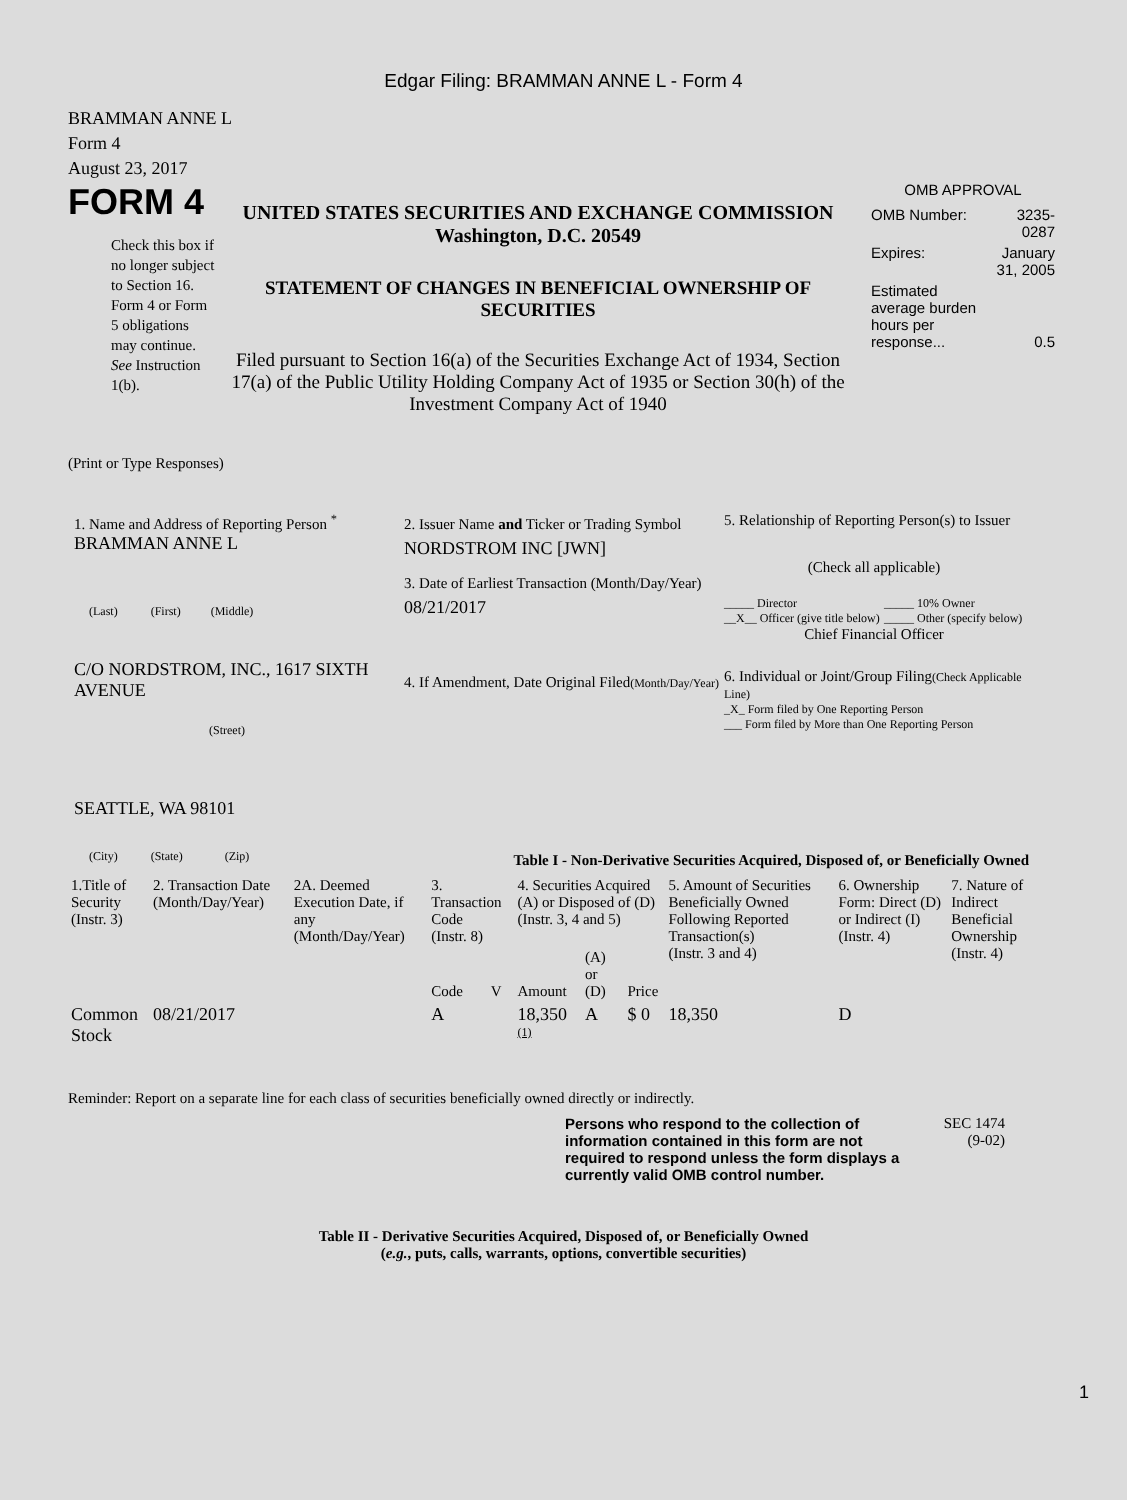Edgar Filing: BRAMMAN ANNE L - Form 4
BRAMMAN ANNE L
Form 4
August 23, 2017
FORM 4
Check this box if no longer subject to Section 16. Form 4 or Form 5 obligations may continue. See Instruction 1(b).
UNITED STATES SECURITIES AND EXCHANGE COMMISSION
Washington, D.C. 20549
STATEMENT OF CHANGES IN BENEFICIAL OWNERSHIP OF SECURITIES
Filed pursuant to Section 16(a) of the Securities Exchange Act of 1934, Section 17(a) of the Public Utility Holding Company Act of 1935 or Section 30(h) of the Investment Company Act of 1940
OMB APPROVAL
| OMB Number: | 3235-0287 |
| Expires: | January 31, 2005 |
| Estimated average burden hours per response... | 0.5 |
(Print or Type Responses)
1. Name and Address of Reporting Person <sup>*</sup>
BRAMMAN ANNE L
(Last) (First) (Middle)
C/O NORDSTROM, INC., 1617 SIXTH AVENUE
(Street)
SEATTLE, WA 98101
(City) (State) (Zip)
2. Issuer Name and Ticker or Trading Symbol
NORDSTROM INC [JWN]
3. Date of Earliest Transaction (Month/Day/Year)
08/21/2017
4. If Amendment, Date Original Filed(Month/Day/Year)
5. Relationship of Reporting Person(s) to Issuer
(Check all applicable)
_____ Director
__X__ Officer (give title below)
_____ 10% Owner
_____ Other (specify below)
Chief Financial Officer
6. Individual or Joint/Group Filing(Check Applicable Line)
_X_ Form filed by One Reporting Person
___ Form filed by More than One Reporting Person
Table I - Non-Derivative Securities Acquired, Disposed of, or Beneficially Owned
| 1.Title of Security (Instr. 3) | 2. Transaction Date (Month/Day/Year) | 2A. Deemed Execution Date, if any (Month/Day/Year) | 3. Transaction Code (Instr. 8) | | 4. Securities Acquired (A) or Disposed of (D) (Instr. 3, 4 and 5) | | | 5. Amount of Securities Beneficially Owned Following Reported Transaction(s) (Instr. 3 and 4) | 6. Ownership Form: Direct (D) or Indirect (I) (Instr. 4) | 7. Nature of Indirect Beneficial Ownership (Instr. 4) |
| --- | --- | --- | --- | --- | --- | --- | --- | --- | --- | --- |
| | | | Code | V | Amount | (A) or (D) | Price | | | |
| Common Stock | 08/21/2017 | | A | | 18,350 <sup>(1)</sup> | A | $ 0 | 18,350 | D | |
Reminder: Report on a separate line for each class of securities beneficially owned directly or indirectly.
Persons who respond to the collection of information contained in this form are not required to respond unless the form displays a currently valid OMB control number.
SEC 1474
(9-02)
Table II - Derivative Securities Acquired, Disposed of, or Beneficially Owned
(e.g., puts, calls, warrants, options, convertible securities)
1